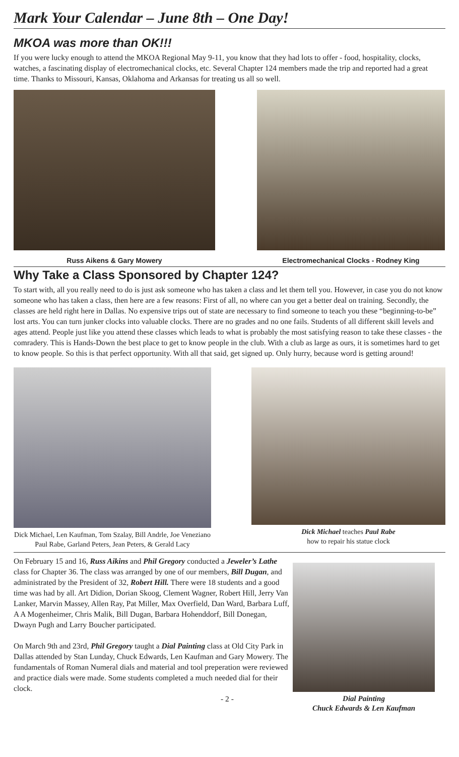Mark Your Calendar – June 8th – One Day!
MKOA was more than OK!!!
If you were lucky enough to attend the MKOA Regional May 9-11, you know that they had lots to offer - food, hospitality, clocks, watches, a fascinating display of electromechanical clocks, etc. Several Chapter 124 members made the trip and reported had a great time. Thanks to Missouri, Kansas, Oklahoma and Arkansas for treating us all so well.
Russ Aikens & Gary Mowery Electromechanical Clocks - Rodney King
Why Take a Class Sponsored by Chapter 124?
To start with, all you really need to do is just ask someone who has taken a class and let them tell you. However, in case you do not know someone who has taken a class, then here are a few reasons: First of all, no where can you get a better deal on training. Secondly, the classes are held right here in Dallas. No expensive trips out of state are necessary to find someone to teach you these “beginning-to-be” lost arts. You can turn junker clocks into valuable clocks. There are no grades and no one fails. Students of all different skill levels and ages attend. People just like you attend these classes which leads to what is probably the most satisfying reason to take these classes - the comradery. This is Hands-Down the best place to get to know people in the club. With a club as large as ours, it is sometimes hard to get to know people. So this is that perfect opportunity. With all that said, get signed up. Only hurry, because word is getting around!
Dick Michael, Len Kaufman, Tom Szalay, Bill Andrle, Joe Veneziano
Paul Rabe, Garland Peters, Jean Peters, & Gerald Lacy
Dick Michael teaches Paul Rabe
how to repair his statue clock
On February 15 and 16, Russ Aikins and Phil Gregory conducted a Jeweler’s Lathe class for Chapter 36. The class was arranged by one of our members, Bill Dugan, and administrated by the President of 32, Robert Hill. There were 18 students and a good time was had by all. Art Didion, Dorian Skoog, Clement Wagner, Robert Hill, Jerry Van Lanker, Marvin Massey, Allen Ray, Pat Miller, Max Overfield, Dan Ward, Barbara Luff, A A Mogenheimer, Chris Malik, Bill Dugan, Barbara Hohenddorf, Bill Donegan, Dwayn Pugh and Larry Boucher participated.
On March 9th and 23rd, Phil Gregory taught a Dial Painting class at Old City Park in Dallas attended by Stan Lunday, Chuck Edwards, Len Kaufman and Gary Mowery. The fundamentals of Roman Numeral dials and material and tool preperation were reviewed and practice dials were made. Some students completed a much needed dial for their clock.
- 2 -
Dial Painting
Chuck Edwards & Len Kaufman